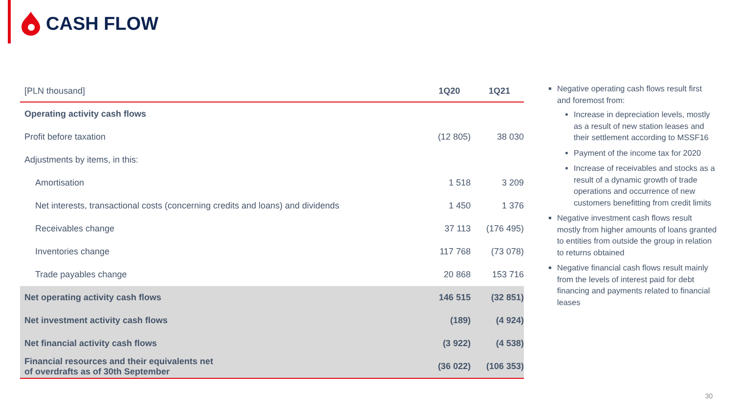CASH FLOW
| [PLN thousand] | 1Q20 | 1Q21 |
| --- | --- | --- |
| Operating activity cash flows | | |
| Profit before taxation | (12 805) | 38 030 |
| Adjustments by items, in this: | | |
| Amortisation | 1 518 | 3 209 |
| Net interests, transactional costs (concerning credits and loans) and dividends | 1 450 | 1 376 |
| Receivables change | 37 113 | (176 495) |
| Inventories change | 117 768 | (73 078) |
| Trade payables change | 20 868 | 153 716 |
| Net operating activity cash flows | 146 515 | (32 851) |
| Net investment activity cash flows | (189) | (4 924) |
| Net financial activity cash flows | (3 922) | (4 538) |
| Financial resources and their equivalents net of overdrafts as of 30th September | (36 022) | (106 353) |
Negative operating cash flows result first and foremost from:
Increase in depreciation levels, mostly as a result of new station leases and their settlement according to MSSF16
Payment of the income tax for 2020
Increase of receivables and stocks as a result of a dynamic growth of trade operations and occurrence of new customers benefitting from credit limits
Negative investment cash flows result mostly from higher amounts of loans granted to entities from outside the group in relation to returns obtained
Negative financial cash flows result mainly from the levels of interest paid for debt financing and payments related to financial leases
30